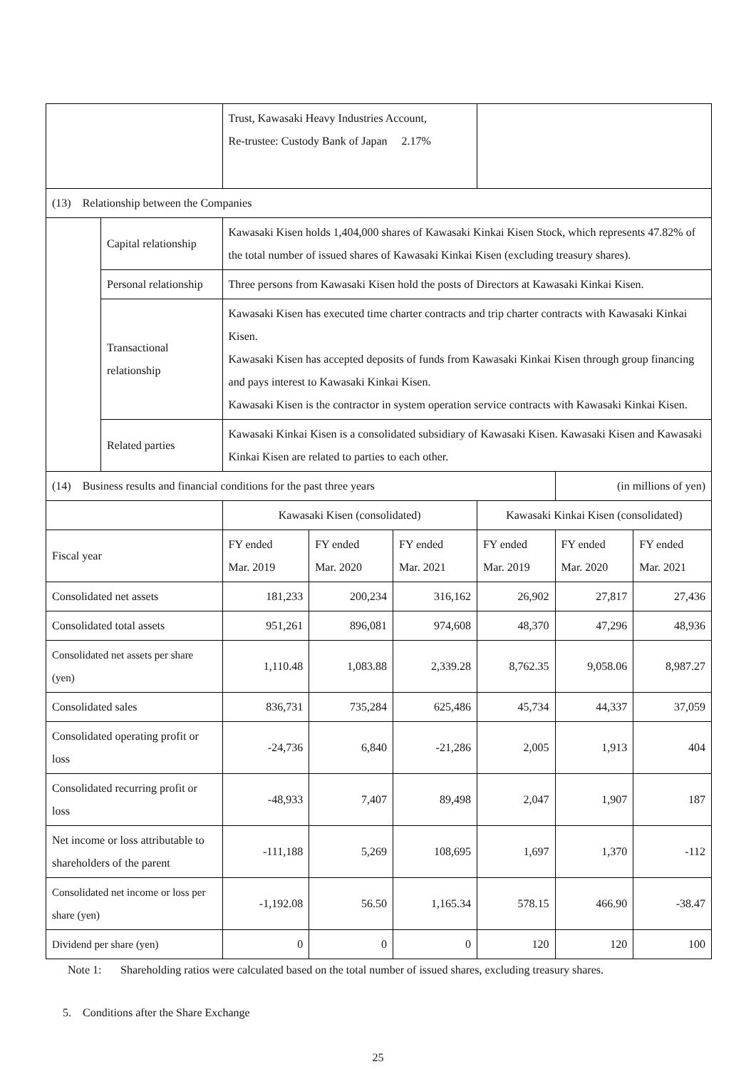| | | Trust, Kawasaki Heavy Industries Account, Re-trustee: Custody Bank of Japan 2.17% | | | | | |
| (13) Relationship between the Companies | | | | | | | |
| | Capital relationship | Kawasaki Kisen holds 1,404,000 shares of Kawasaki Kinkai Kisen Stock, which represents 47.82% of the total number of issued shares of Kawasaki Kinkai Kisen (excluding treasury shares). | | | | | |
| | Personal relationship | Three persons from Kawasaki Kisen hold the posts of Directors at Kawasaki Kinkai Kisen. | | | | | |
| | Transactional relationship | Kawasaki Kisen has executed time charter contracts and trip charter contracts with Kawasaki Kinkai Kisen. Kawasaki Kisen has accepted deposits of funds from Kawasaki Kinkai Kisen through group financing and pays interest to Kawasaki Kinkai Kisen. Kawasaki Kisen is the contractor in system operation service contracts with Kawasaki Kinkai Kisen. | | | | | |
| | Related parties | Kawasaki Kinkai Kisen is a consolidated subsidiary of Kawasaki Kisen. Kawasaki Kisen and Kawasaki Kinkai Kisen are related to parties to each other. | | | | | |
| (14) Business results and financial conditions for the past three years | | | | | | (in millions of yen) | |
| | | Kawasaki Kisen (consolidated) | | | Kawasaki Kinkai Kisen (consolidated) | | |
| Fiscal year | | FY ended Mar. 2019 | FY ended Mar. 2020 | FY ended Mar. 2021 | FY ended Mar. 2019 | FY ended Mar. 2020 | FY ended Mar. 2021 |
| Consolidated net assets | | 181,233 | 200,234 | 316,162 | 26,902 | 27,817 | 27,436 |
| Consolidated total assets | | 951,261 | 896,081 | 974,608 | 48,370 | 47,296 | 48,936 |
| Consolidated net assets per share (yen) | | 1,110.48 | 1,083.88 | 2,339.28 | 8,762.35 | 9,058.06 | 8,987.27 |
| Consolidated sales | | 836,731 | 735,284 | 625,486 | 45,734 | 44,337 | 37,059 |
| Consolidated operating profit or loss | | -24,736 | 6,840 | -21,286 | 2,005 | 1,913 | 404 |
| Consolidated recurring profit or loss | | -48,933 | 7,407 | 89,498 | 2,047 | 1,907 | 187 |
| Net income or loss attributable to shareholders of the parent | | -111,188 | 5,269 | 108,695 | 1,697 | 1,370 | -112 |
| Consolidated net income or loss per share (yen) | | -1,192.08 | 56.50 | 1,165.34 | 578.15 | 466.90 | -38.47 |
| Dividend per share (yen) | | 0 | 0 | 0 | 120 | 120 | 100 |
Note 1: Shareholding ratios were calculated based on the total number of issued shares, excluding treasury shares.
5. Conditions after the Share Exchange
25